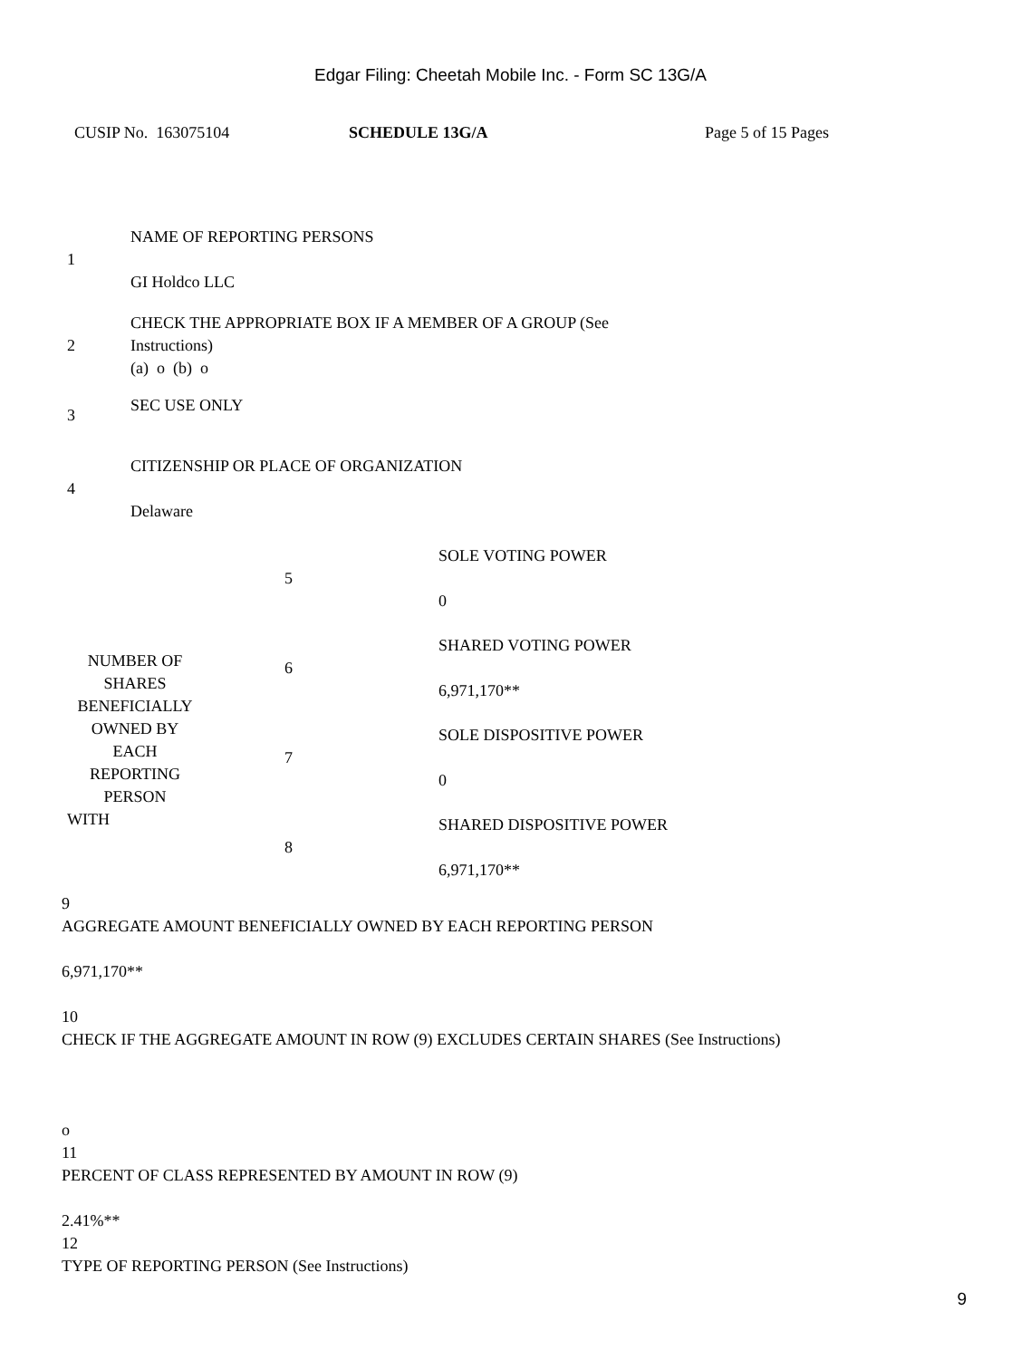Edgar Filing: Cheetah Mobile Inc. - Form SC 13G/A
CUSIP No. 163075104 SCHEDULE 13G/A Page 5 of 15 Pages
| 1 | NAME OF REPORTING PERSONS GI Holdco LLC |
| 2 | CHECK THE APPROPRIATE BOX IF A MEMBER OF A GROUP (See Instructions) (a) o (b) o |
| 3 | SEC USE ONLY |
| 4 | CITIZENSHIP OR PLACE OF ORGANIZATION Delaware |
| NUMBER OF SHARES BENEFICIALLY OWNED BY EACH REPORTING PERSON WITH | 5 | SOLE VOTING POWER 0 |
| | 6 | SHARED VOTING POWER 6,971,170** |
| | 7 | SOLE DISPOSITIVE POWER 0 |
| | 8 | SHARED DISPOSITIVE POWER 6,971,170** |
9
AGGREGATE AMOUNT BENEFICIALLY OWNED BY EACH REPORTING PERSON
6,971,170**
10
CHECK IF THE AGGREGATE AMOUNT IN ROW (9) EXCLUDES CERTAIN SHARES (See Instructions)
o
11
PERCENT OF CLASS REPRESENTED BY AMOUNT IN ROW (9)
2.41%**
12
TYPE OF REPORTING PERSON (See Instructions)
9